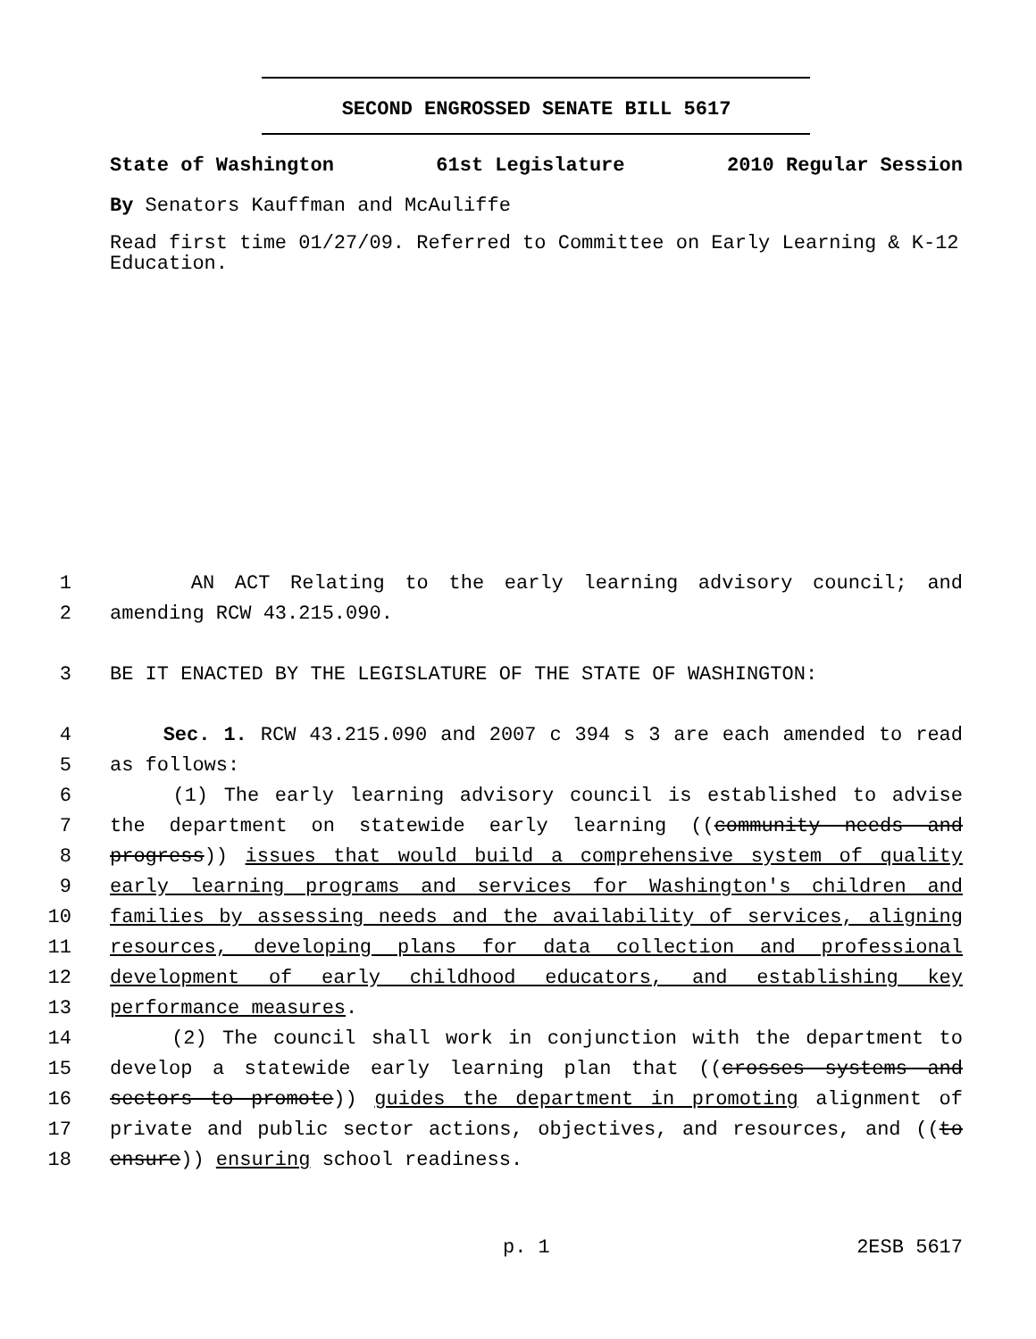SECOND ENGROSSED SENATE BILL 5617
State of Washington 61st Legislature 2010 Regular Session
By Senators Kauffman and McAuliffe
Read first time 01/27/09. Referred to Committee on Early Learning & K-12 Education.
1 AN ACT Relating to the early learning advisory council; and
2 amending RCW 43.215.090.
3 BE IT ENACTED BY THE LEGISLATURE OF THE STATE OF WASHINGTON:
4 Sec. 1. RCW 43.215.090 and 2007 c 394 s 3 are each amended to read
5 as follows:
6 (1) The early learning advisory council is established to advise
7 the department on statewide early learning ((community needs and
8 progress)) issues that would build a comprehensive system of quality
9 early learning programs and services for Washington's children and
10 families by assessing needs and the availability of services, aligning
11 resources, developing plans for data collection and professional
12 development of early childhood educators, and establishing key
13 performance measures.
14 (2) The council shall work in conjunction with the department to
15 develop a statewide early learning plan that ((crosses systems and
16 sectors to promote)) guides the department in promoting alignment of
17 private and public sector actions, objectives, and resources, and ((to
18 ensure)) ensuring school readiness.
p. 1 2ESB 5617